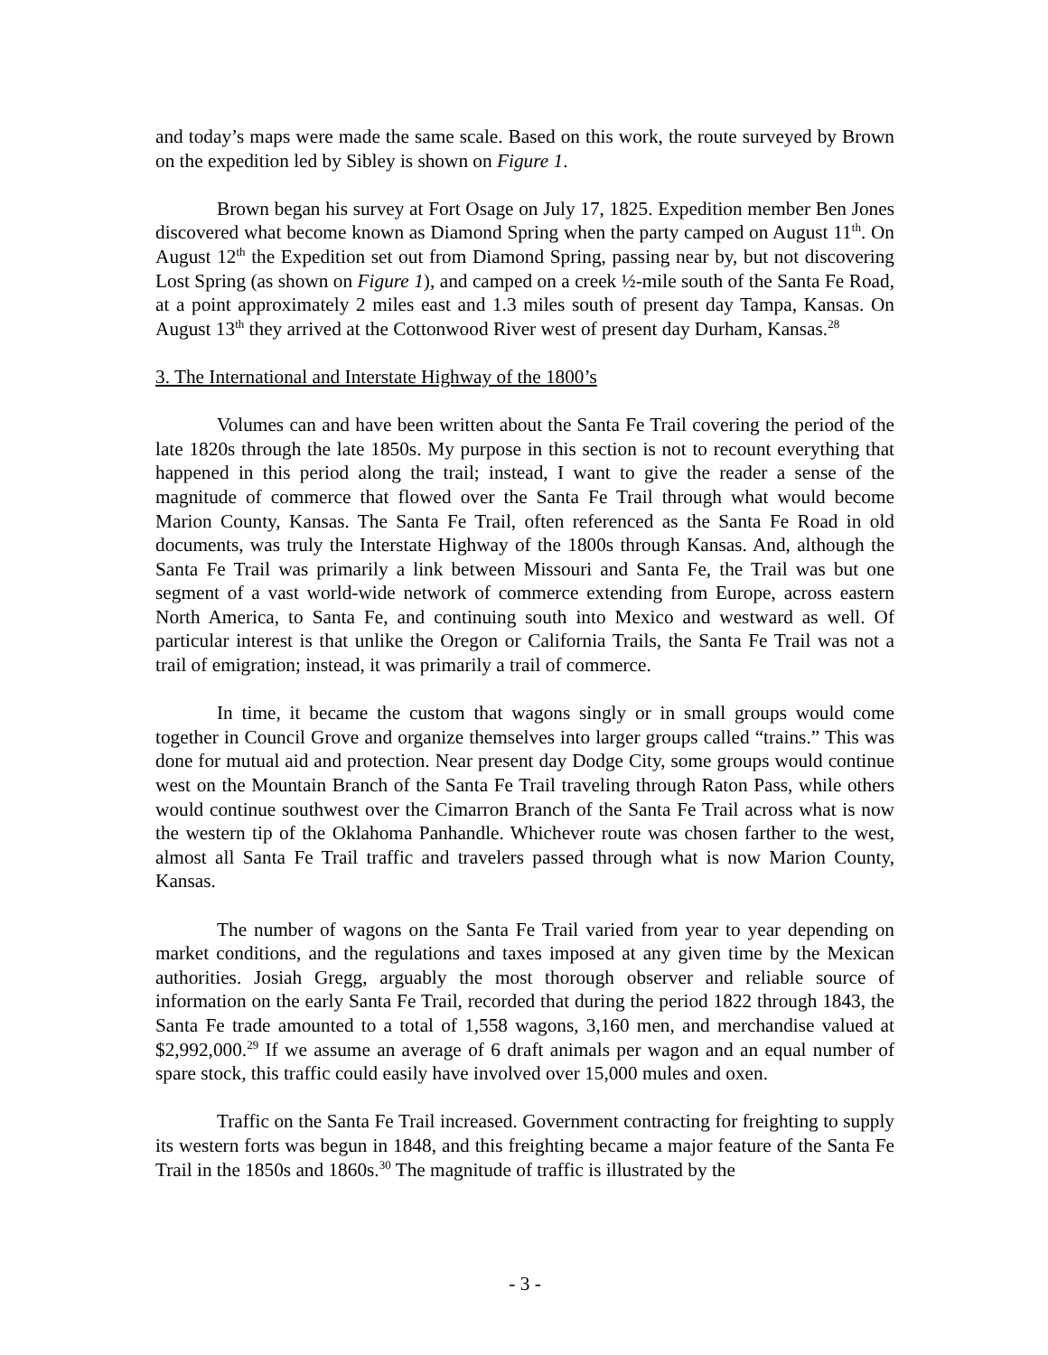and today’s maps were made the same scale. Based on this work, the route surveyed by Brown on the expedition led by Sibley is shown on Figure 1.
Brown began his survey at Fort Osage on July 17, 1825. Expedition member Ben Jones discovered what become known as Diamond Spring when the party camped on August 11<sup>th</sup>. On August 12<sup>th</sup> the Expedition set out from Diamond Spring, passing near by, but not discovering Lost Spring (as shown on Figure 1), and camped on a creek ½-mile south of the Santa Fe Road, at a point approximately 2 miles east and 1.3 miles south of present day Tampa, Kansas. On August 13<sup>th</sup> they arrived at the Cottonwood River west of present day Durham, Kansas.<sup>28</sup>
3. The International and Interstate Highway of the 1800’s
Volumes can and have been written about the Santa Fe Trail covering the period of the late 1820s through the late 1850s. My purpose in this section is not to recount everything that happened in this period along the trail; instead, I want to give the reader a sense of the magnitude of commerce that flowed over the Santa Fe Trail through what would become Marion County, Kansas. The Santa Fe Trail, often referenced as the Santa Fe Road in old documents, was truly the Interstate Highway of the 1800s through Kansas. And, although the Santa Fe Trail was primarily a link between Missouri and Santa Fe, the Trail was but one segment of a vast world-wide network of commerce extending from Europe, across eastern North America, to Santa Fe, and continuing south into Mexico and westward as well. Of particular interest is that unlike the Oregon or California Trails, the Santa Fe Trail was not a trail of emigration; instead, it was primarily a trail of commerce.
In time, it became the custom that wagons singly or in small groups would come together in Council Grove and organize themselves into larger groups called “trains.” This was done for mutual aid and protection. Near present day Dodge City, some groups would continue west on the Mountain Branch of the Santa Fe Trail traveling through Raton Pass, while others would continue southwest over the Cimarron Branch of the Santa Fe Trail across what is now the western tip of the Oklahoma Panhandle. Whichever route was chosen farther to the west, almost all Santa Fe Trail traffic and travelers passed through what is now Marion County, Kansas.
The number of wagons on the Santa Fe Trail varied from year to year depending on market conditions, and the regulations and taxes imposed at any given time by the Mexican authorities. Josiah Gregg, arguably the most thorough observer and reliable source of information on the early Santa Fe Trail, recorded that during the period 1822 through 1843, the Santa Fe trade amounted to a total of 1,558 wagons, 3,160 men, and merchandise valued at $2,992,000.<sup>29</sup> If we assume an average of 6 draft animals per wagon and an equal number of spare stock, this traffic could easily have involved over 15,000 mules and oxen.
Traffic on the Santa Fe Trail increased. Government contracting for freighting to supply its western forts was begun in 1848, and this freighting became a major feature of the Santa Fe Trail in the 1850s and 1860s.<sup>30</sup> The magnitude of traffic is illustrated by the
- 3 -